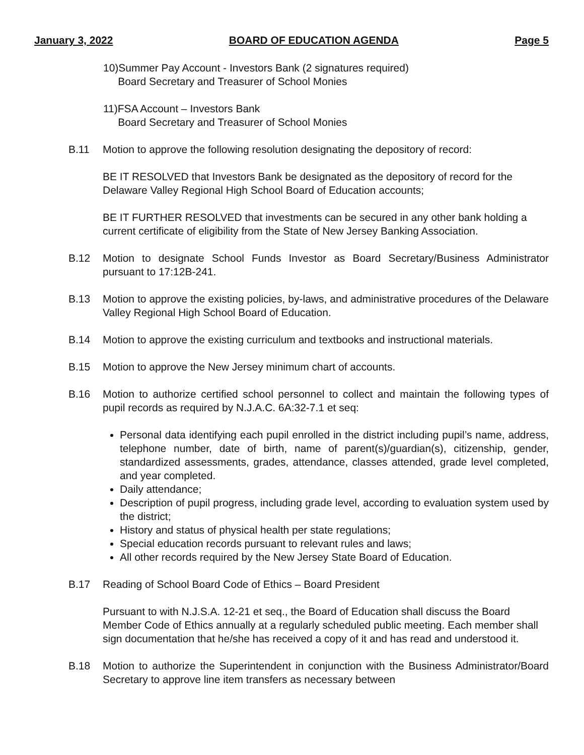January 3, 2022 BOARD OF EDUCATION AGENDA Page 5
10)Summer Pay Account - Investors Bank (2 signatures required)
Board Secretary and Treasurer of School Monies
11)FSA Account – Investors Bank
Board Secretary and Treasurer of School Monies
B.11 Motion to approve the following resolution designating the depository of record:
BE IT RESOLVED that Investors Bank be designated as the depository of record for the Delaware Valley Regional High School Board of Education accounts;
BE IT FURTHER RESOLVED that investments can be secured in any other bank holding a current certificate of eligibility from the State of New Jersey Banking Association.
B.12 Motion to designate School Funds Investor as Board Secretary/Business Administrator pursuant to 17:12B-241.
B.13 Motion to approve the existing policies, by-laws, and administrative procedures of the Delaware Valley Regional High School Board of Education.
B.14 Motion to approve the existing curriculum and textbooks and instructional materials.
B.15 Motion to approve the New Jersey minimum chart of accounts.
B.16 Motion to authorize certified school personnel to collect and maintain the following types of pupil records as required by N.J.A.C. 6A:32-7.1 et seq:
Personal data identifying each pupil enrolled in the district including pupil’s name, address, telephone number, date of birth, name of parent(s)/guardian(s), citizenship, gender, standardized assessments, grades, attendance, classes attended, grade level completed, and year completed.
Daily attendance;
Description of pupil progress, including grade level, according to evaluation system used by the district;
History and status of physical health per state regulations;
Special education records pursuant to relevant rules and laws;
All other records required by the New Jersey State Board of Education.
B.17 Reading of School Board Code of Ethics – Board President
Pursuant to with N.J.S.A. 12-21 et seq., the Board of Education shall discuss the Board Member Code of Ethics annually at a regularly scheduled public meeting. Each member shall sign documentation that he/she has received a copy of it and has read and understood it.
B.18 Motion to authorize the Superintendent in conjunction with the Business Administrator/Board Secretary to approve line item transfers as necessary between